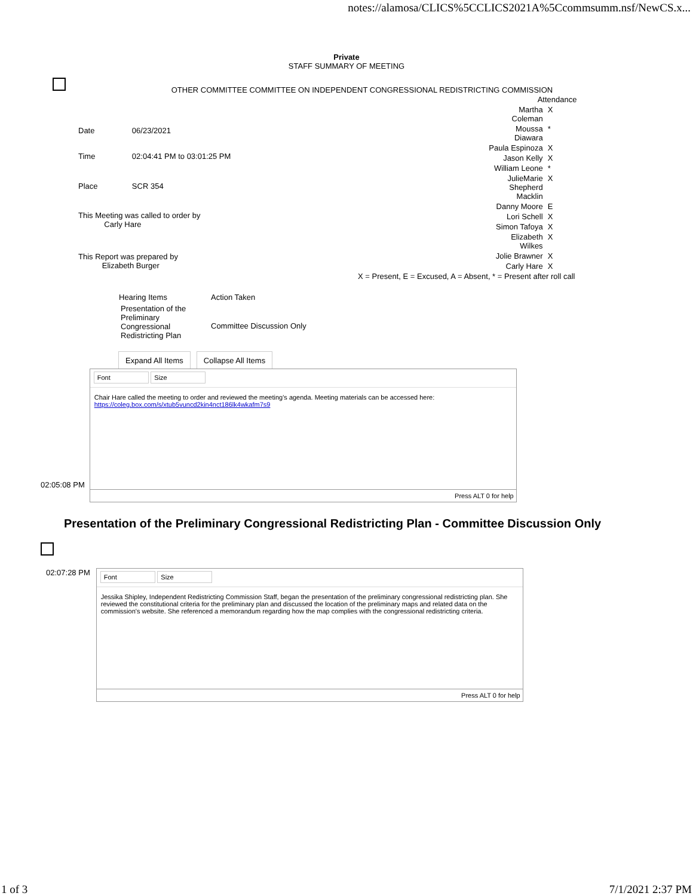notes://alamosa/CLICS%5CCLICS2021A%5Ccommsumm.nsf/NewCS.x...
Private
STAFF SUMMARY OF MEETING
OTHER COMMITTEE COMMITTEE ON INDEPENDENT CONGRESSIONAL REDISTRICTING COMMISSION
| Date | 06/23/2021 |
| Time | 02:04:41 PM to 03:01:25 PM |
| Place | SCR 354 |
| This Meeting was called to order by Carly Hare | |
| This Report was prepared by Elizabeth Burger | |
| Attendance | |
| --- | --- |
| Martha Coleman | X |
| Moussa Diawara | * |
| Paula Espinoza | X |
| Jason Kelly | X |
| William Leone | * |
| JulieMarie Shepherd Macklin | X |
| Danny Moore | E |
| Lori Schell | X |
| Simon Tafoya | X |
| Elizabeth Wilkes | X |
| Jolie Brawner | X |
| Carly Hare | X |
| X = Present, E = Excused, A = Absent, * = Present after roll call | |
| Hearing Items | Action Taken |
| --- | --- |
| Presentation of the Preliminary Congressional Redistricting Plan | Committee Discussion Only |
Expand All Items Collapse All Items
02:05:08 PM
Font Size
Chair Hare called the meeting to order and reviewed the meeting's agenda. Meeting materials can be accessed here:
https://coleg.box.com/s/xtub5vuncd2kin4nct186lk4wkafm7s9
Press ALT 0 for help
Presentation of the Preliminary Congressional Redistricting Plan - Committee Discussion Only
02:07:28 PM
Font Size
Jessika Shipley, Independent Redistricting Commission Staff, began the presentation of the preliminary congressional redistricting plan. She reviewed the constitutional criteria for the preliminary plan and discussed the location of the preliminary maps and related data on the commission's website. She referenced a memorandum regarding how the map complies with the congressional redistricting criteria.
Press ALT 0 for help
1 of 3 7/1/2021 2:37 PM